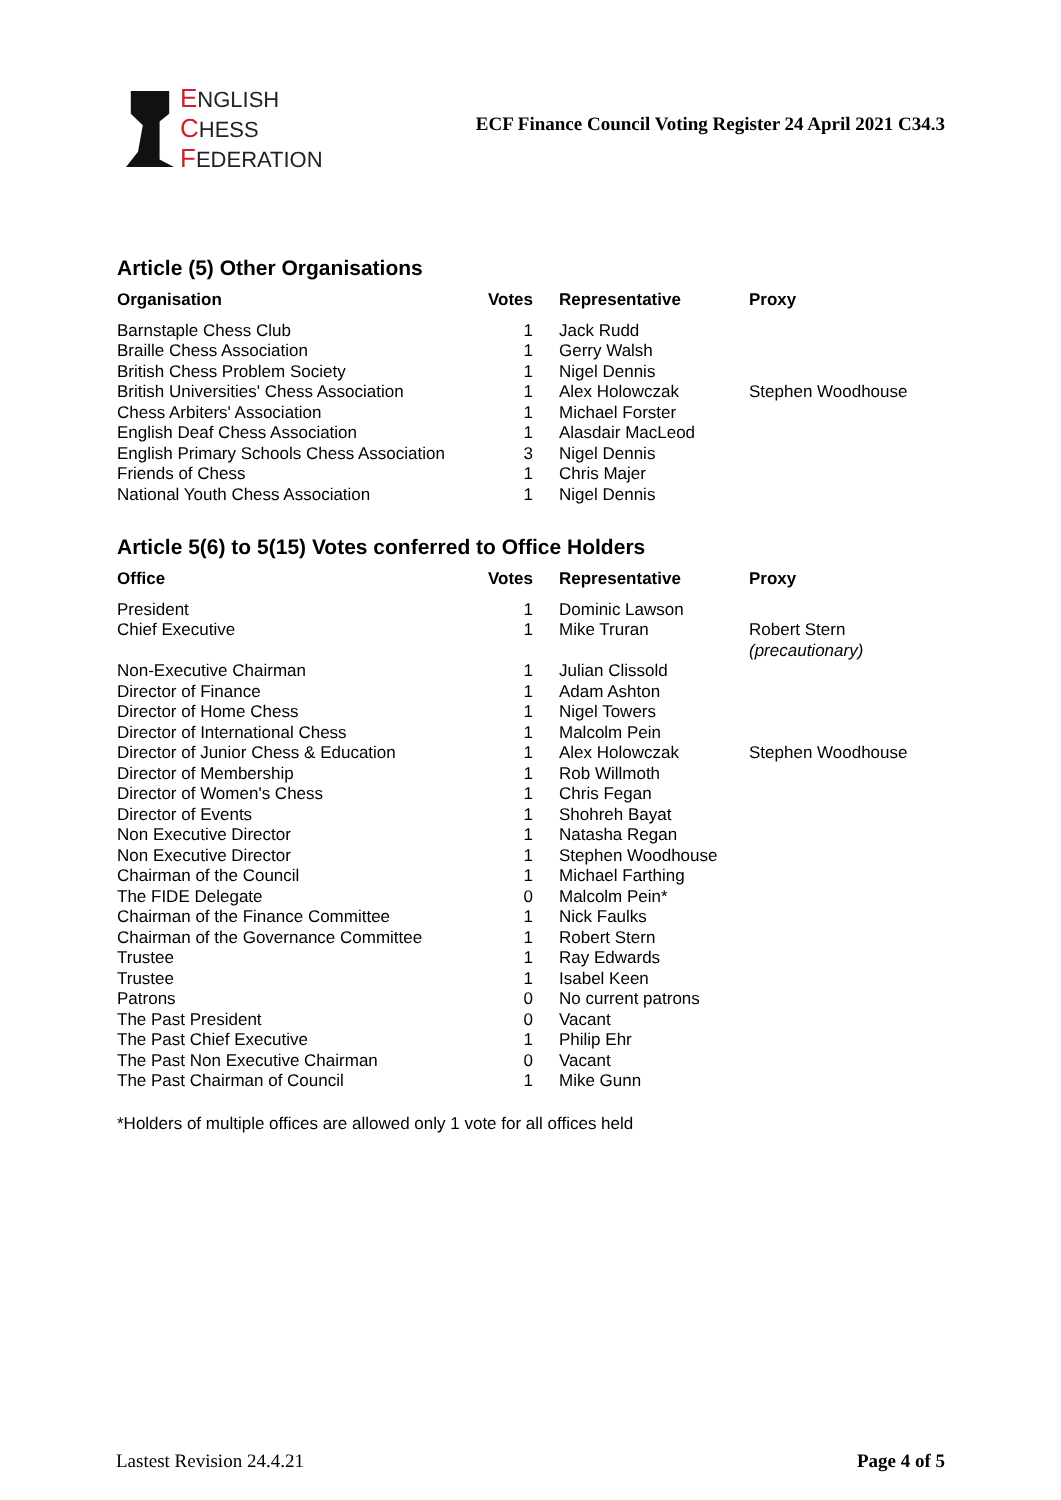ENGLISH
CHESS
FEDERATION
ECF Finance Council Voting Register 24 April 2021 C34.3
Article (5) Other Organisations
| Organisation | Votes | Representative | Proxy |
| --- | --- | --- | --- |
| Barnstaple Chess Club | 1 | Jack Rudd | |
| Braille Chess Association | 1 | Gerry Walsh | |
| British Chess Problem Society | 1 | Nigel Dennis | |
| British Universities' Chess Association | 1 | Alex Holowczak | Stephen Woodhouse |
| Chess Arbiters' Association | 1 | Michael Forster | |
| English Deaf Chess Association | 1 | Alasdair MacLeod | |
| English Primary Schools Chess Association | 3 | Nigel Dennis | |
| Friends of Chess | 1 | Chris Majer | |
| National Youth Chess Association | 1 | Nigel Dennis | |
Article 5(6) to 5(15) Votes conferred to Office Holders
| Office | Votes | Representative | Proxy |
| --- | --- | --- | --- |
| President | 1 | Dominic Lawson | |
| Chief Executive | 1 | Mike Truran | Robert Stern (precautionary) |
| Non-Executive Chairman | 1 | Julian Clissold | |
| Director of Finance | 1 | Adam Ashton | |
| Director of Home Chess | 1 | Nigel Towers | |
| Director of International Chess | 1 | Malcolm Pein | |
| Director of Junior Chess & Education | 1 | Alex Holowczak | Stephen Woodhouse |
| Director of Membership | 1 | Rob Willmoth | |
| Director of Women's Chess | 1 | Chris Fegan | |
| Director of Events | 1 | Shohreh Bayat | |
| Non Executive Director | 1 | Natasha Regan | |
| Non Executive Director | 1 | Stephen Woodhouse | |
| Chairman of the Council | 1 | Michael Farthing | |
| The FIDE Delegate | 0 | Malcolm Pein* | |
| Chairman of the Finance Committee | 1 | Nick Faulks | |
| Chairman of the Governance Committee | 1 | Robert Stern | |
| Trustee | 1 | Ray Edwards | |
| Trustee | 1 | Isabel Keen | |
| Patrons | 0 | No current patrons | |
| The Past President | 0 | Vacant | |
| The Past Chief Executive | 1 | Philip Ehr | |
| The Past Non Executive Chairman | 0 | Vacant | |
| The Past Chairman of Council | 1 | Mike Gunn | |
*Holders of multiple offices are allowed only 1 vote for all offices held
Lastest Revision 24.4.21 Page 4 of 5